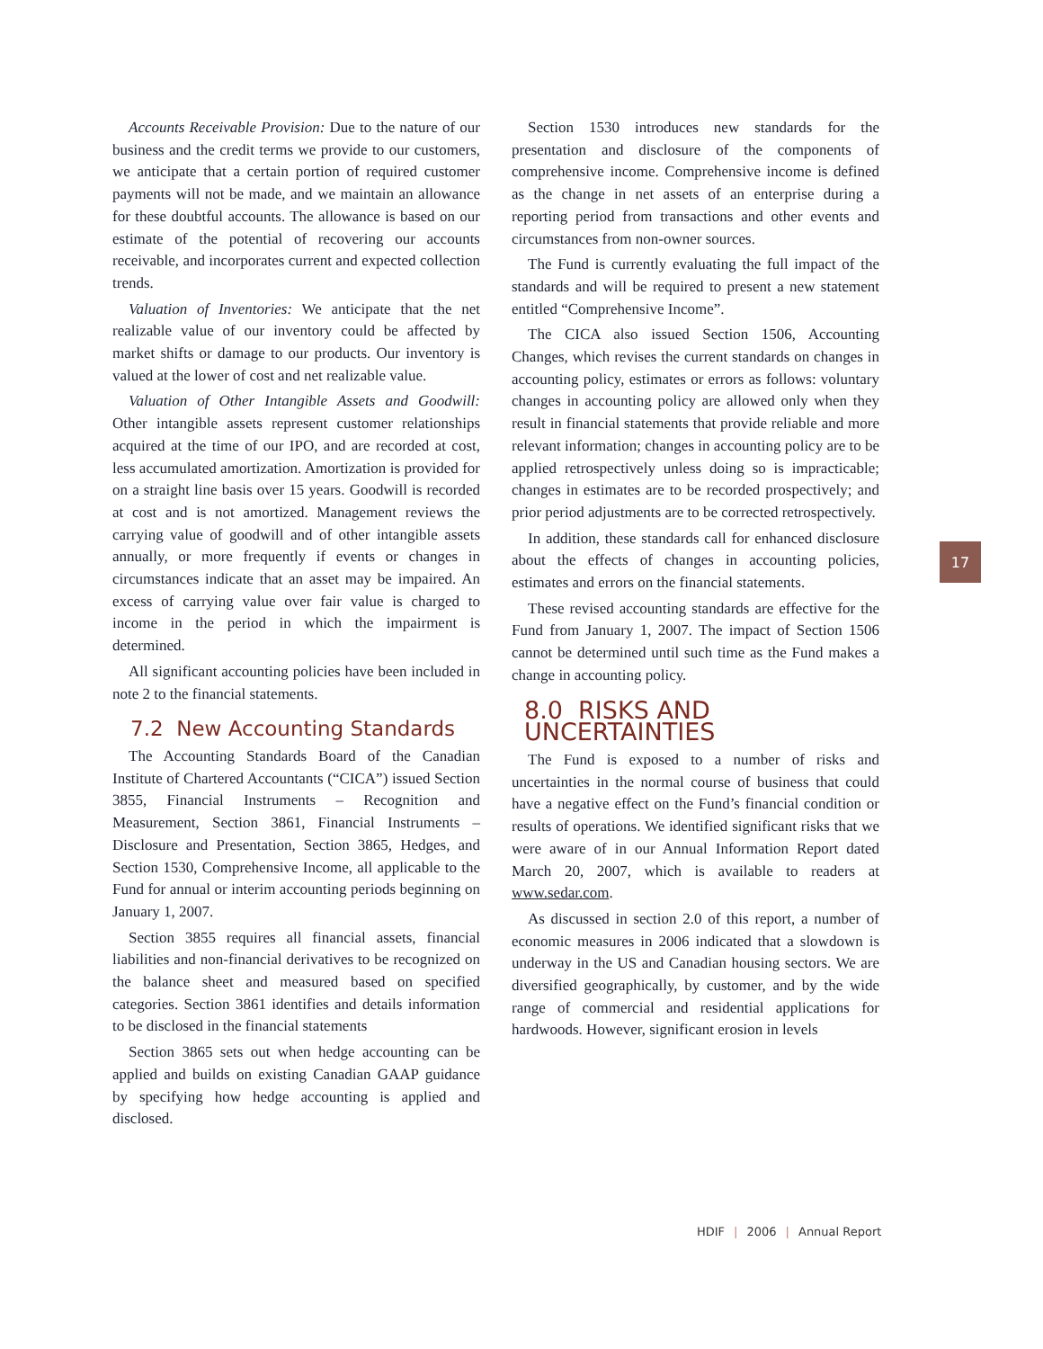Accounts Receivable Provision: Due to the nature of our business and the credit terms we provide to our customers, we anticipate that a certain portion of required customer payments will not be made, and we maintain an allowance for these doubtful accounts. The allowance is based on our estimate of the potential of recovering our accounts receivable, and incorporates current and expected collection trends.
Valuation of Inventories: We anticipate that the net realizable value of our inventory could be affected by market shifts or damage to our products. Our inventory is valued at the lower of cost and net realizable value.
Valuation of Other Intangible Assets and Goodwill: Other intangible assets represent customer relationships acquired at the time of our IPO, and are recorded at cost, less accumulated amortization. Amortization is provided for on a straight line basis over 15 years. Goodwill is recorded at cost and is not amortized. Management reviews the carrying value of goodwill and of other intangible assets annually, or more frequently if events or changes in circumstances indicate that an asset may be impaired. An excess of carrying value over fair value is charged to income in the period in which the impairment is determined.
All significant accounting policies have been included in note 2 to the financial statements.
7.2 New Accounting Standards
The Accounting Standards Board of the Canadian Institute of Chartered Accountants (“CICA”) issued Section 3855, Financial Instruments – Recognition and Measurement, Section 3861, Financial Instruments – Disclosure and Presentation, Section 3865, Hedges, and Section 1530, Comprehensive Income, all applicable to the Fund for annual or interim accounting periods beginning on January 1, 2007.
Section 3855 requires all financial assets, financial liabilities and non-financial derivatives to be recognized on the balance sheet and measured based on specified categories. Section 3861 identifies and details information to be disclosed in the financial statements
Section 3865 sets out when hedge accounting can be applied and builds on existing Canadian GAAP guidance by specifying how hedge accounting is applied and disclosed.
Section 1530 introduces new standards for the presentation and disclosure of the components of comprehensive income. Comprehensive income is defined as the change in net assets of an enterprise during a reporting period from transactions and other events and circumstances from non-owner sources.
The Fund is currently evaluating the full impact of the standards and will be required to present a new statement entitled “Comprehensive Income”.
The CICA also issued Section 1506, Accounting Changes, which revises the current standards on changes in accounting policy, estimates or errors as follows: voluntary changes in accounting policy are allowed only when they result in financial statements that provide reliable and more relevant information; changes in accounting policy are to be applied retrospectively unless doing so is impracticable; changes in estimates are to be recorded prospectively; and prior period adjustments are to be corrected retrospectively.
In addition, these standards call for enhanced disclosure about the effects of changes in accounting policies, estimates and errors on the financial statements.
These revised accounting standards are effective for the Fund from January 1, 2007. The impact of Section 1506 cannot be determined until such time as the Fund makes a change in accounting policy.
8.0 RISKS AND UNCERTAINTIES
The Fund is exposed to a number of risks and uncertainties in the normal course of business that could have a negative effect on the Fund’s financial condition or results of operations. We identified significant risks that we were aware of in our Annual Information Report dated March 20, 2007, which is available to readers at www.sedar.com.
As discussed in section 2.0 of this report, a number of economic measures in 2006 indicated that a slowdown is underway in the US and Canadian housing sectors. We are diversified geographically, by customer, and by the wide range of commercial and residential applications for hardwoods. However, significant erosion in levels
17
HDIF | 2006 | Annual Report